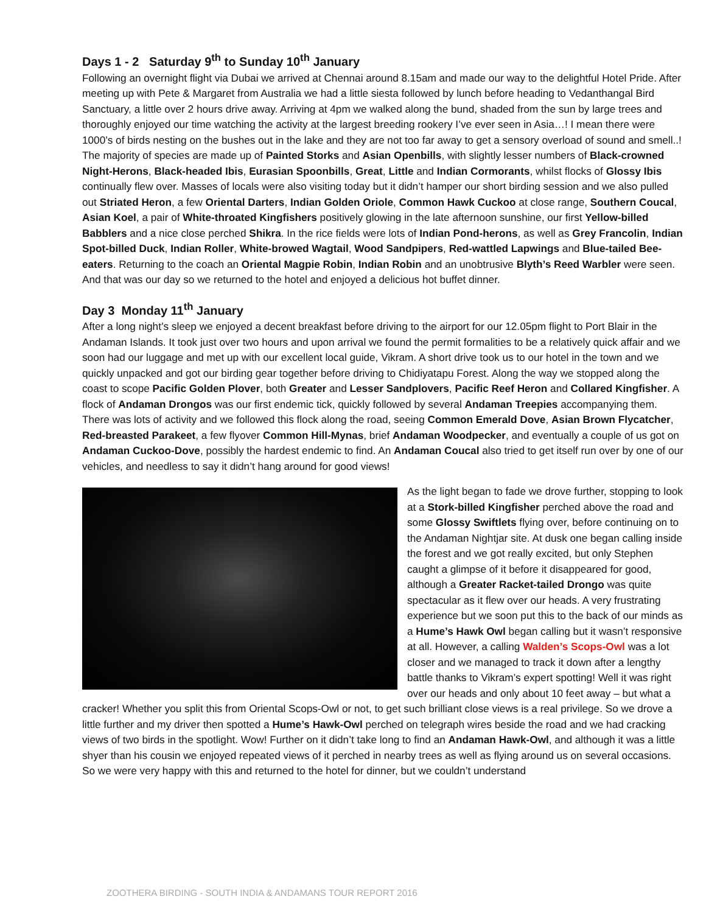Days 1 - 2 Saturday 9<sup>th</sup> to Sunday 10<sup>th</sup> January
Following an overnight flight via Dubai we arrived at Chennai around 8.15am and made our way to the delightful Hotel Pride. After meeting up with Pete & Margaret from Australia we had a little siesta followed by lunch before heading to Vedanthangal Bird Sanctuary, a little over 2 hours drive away. Arriving at 4pm we walked along the bund, shaded from the sun by large trees and thoroughly enjoyed our time watching the activity at the largest breeding rookery I’ve ever seen in Asia…! I mean there were 1000’s of birds nesting on the bushes out in the lake and they are not too far away to get a sensory overload of sound and smell..! The majority of species are made up of Painted Storks and Asian Openbills, with slightly lesser numbers of Black-crowned Night-Herons, Black-headed Ibis, Eurasian Spoonbills, Great, Little and Indian Cormorants, whilst flocks of Glossy Ibis continually flew over. Masses of locals were also visiting today but it didn’t hamper our short birding session and we also pulled out Striated Heron, a few Oriental Darters, Indian Golden Oriole, Common Hawk Cuckoo at close range, Southern Coucal, Asian Koel, a pair of White-throated Kingfishers positively glowing in the late afternoon sunshine, our first Yellow-billed Babblers and a nice close perched Shikra. In the rice fields were lots of Indian Pond-herons, as well as Grey Francolin, Indian Spot-billed Duck, Indian Roller, White-browed Wagtail, Wood Sandpipers, Red-wattled Lapwings and Blue-tailed Bee-eaters. Returning to the coach an Oriental Magpie Robin, Indian Robin and an unobtrusive Blyth’s Reed Warbler were seen. And that was our day so we returned to the hotel and enjoyed a delicious hot buffet dinner.
Day 3 Monday 11<sup>th</sup> January
After a long night’s sleep we enjoyed a decent breakfast before driving to the airport for our 12.05pm flight to Port Blair in the Andaman Islands. It took just over two hours and upon arrival we found the permit formalities to be a relatively quick affair and we soon had our luggage and met up with our excellent local guide, Vikram. A short drive took us to our hotel in the town and we quickly unpacked and got our birding gear together before driving to Chidiyatapu Forest. Along the way we stopped along the coast to scope Pacific Golden Plover, both Greater and Lesser Sandplovers, Pacific Reef Heron and Collared Kingfisher. A flock of Andaman Drongos was our first endemic tick, quickly followed by several Andaman Treepies accompanying them. There was lots of activity and we followed this flock along the road, seeing Common Emerald Dove, Asian Brown Flycatcher, Red-breasted Parakeet, a few flyover Common Hill-Mynas, brief Andaman Woodpecker, and eventually a couple of us got on Andaman Cuckoo-Dove, possibly the hardest endemic to find. An Andaman Coucal also tried to get itself run over by one of our vehicles, and needless to say it didn’t hang around for good views!
As the light began to fade we drove further, stopping to look at a Stork-billed Kingfisher perched above the road and some Glossy Swiftlets flying over, before continuing on to the Andaman Nightjar site. At dusk one began calling inside the forest and we got really excited, but only Stephen caught a glimpse of it before it disappeared for good, although a Greater Racket-tailed Drongo was quite spectacular as it flew over our heads. A very frustrating experience but we soon put this to the back of our minds as a Hume’s Hawk Owl began calling but it wasn’t responsive at all. However, a calling Walden’s Scops-Owl was a lot closer and we managed to track it down after a lengthy battle thanks to Vikram’s expert spotting! Well it was right over our heads and only about 10 feet away – but what a cracker! Whether you split this from Oriental Scops-Owl or not, to get such brilliant close views is a real privilege. So we drove a little further and my driver then spotted a Hume’s Hawk-Owl perched on telegraph wires beside the road and we had cracking views of two birds in the spotlight. Wow! Further on it didn’t take long to find an Andaman Hawk-Owl, and although it was a little shyer than his cousin we enjoyed repeated views of it perched in nearby trees as well as flying around us on several occasions. So we were very happy with this and returned to the hotel for dinner, but we couldn’t understand
ZOOTHERA BIRDING - SOUTH INDIA & ANDAMANS TOUR REPORT 2016